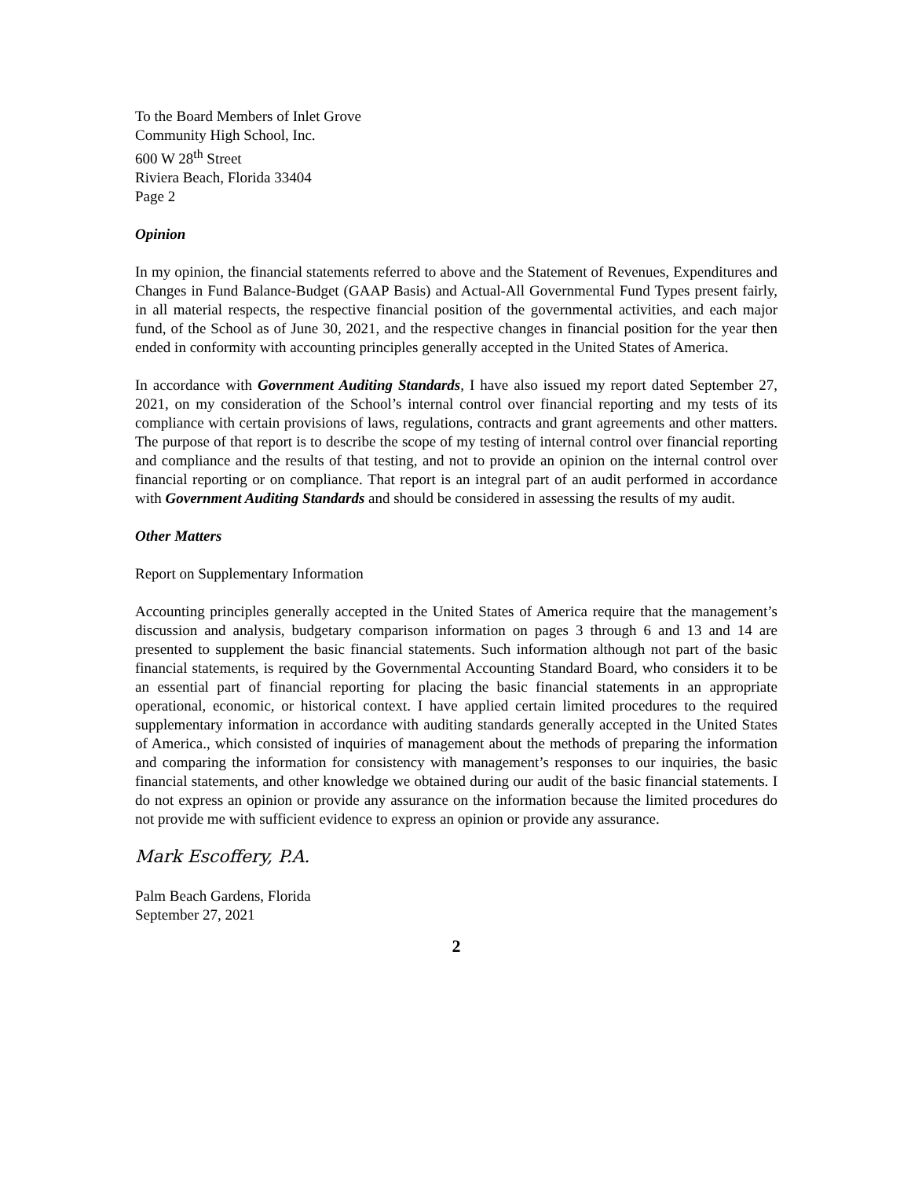To the Board Members of Inlet Grove
Community High School, Inc.
600 W 28<sup>th</sup> Street
Riviera Beach, Florida 33404
Page 2
Opinion
In my opinion, the financial statements referred to above and the Statement of Revenues, Expenditures and Changes in Fund Balance-Budget (GAAP Basis) and Actual-All Governmental Fund Types present fairly, in all material respects, the respective financial position of the governmental activities, and each major fund, of the School as of June 30, 2021, and the respective changes in financial position for the year then ended in conformity with accounting principles generally accepted in the United States of America.
In accordance with Government Auditing Standards, I have also issued my report dated September 27, 2021, on my consideration of the School’s internal control over financial reporting and my tests of its compliance with certain provisions of laws, regulations, contracts and grant agreements and other matters. The purpose of that report is to describe the scope of my testing of internal control over financial reporting and compliance and the results of that testing, and not to provide an opinion on the internal control over financial reporting or on compliance. That report is an integral part of an audit performed in accordance with Government Auditing Standards and should be considered in assessing the results of my audit.
Other Matters
Report on Supplementary Information
Accounting principles generally accepted in the United States of America require that the management’s discussion and analysis, budgetary comparison information on pages 3 through 6 and 13 and 14 are presented to supplement the basic financial statements. Such information although not part of the basic financial statements, is required by the Governmental Accounting Standard Board, who considers it to be an essential part of financial reporting for placing the basic financial statements in an appropriate operational, economic, or historical context. I have applied certain limited procedures to the required supplementary information in accordance with auditing standards generally accepted in the United States of America., which consisted of inquiries of management about the methods of preparing the information and comparing the information for consistency with management’s responses to our inquiries, the basic financial statements, and other knowledge we obtained during our audit of the basic financial statements. I do not express an opinion or provide any assurance on the information because the limited procedures do not provide me with sufficient evidence to express an opinion or provide any assurance.
Mark Escoffery, P.A.
Palm Beach Gardens, Florida
September 27, 2021
2